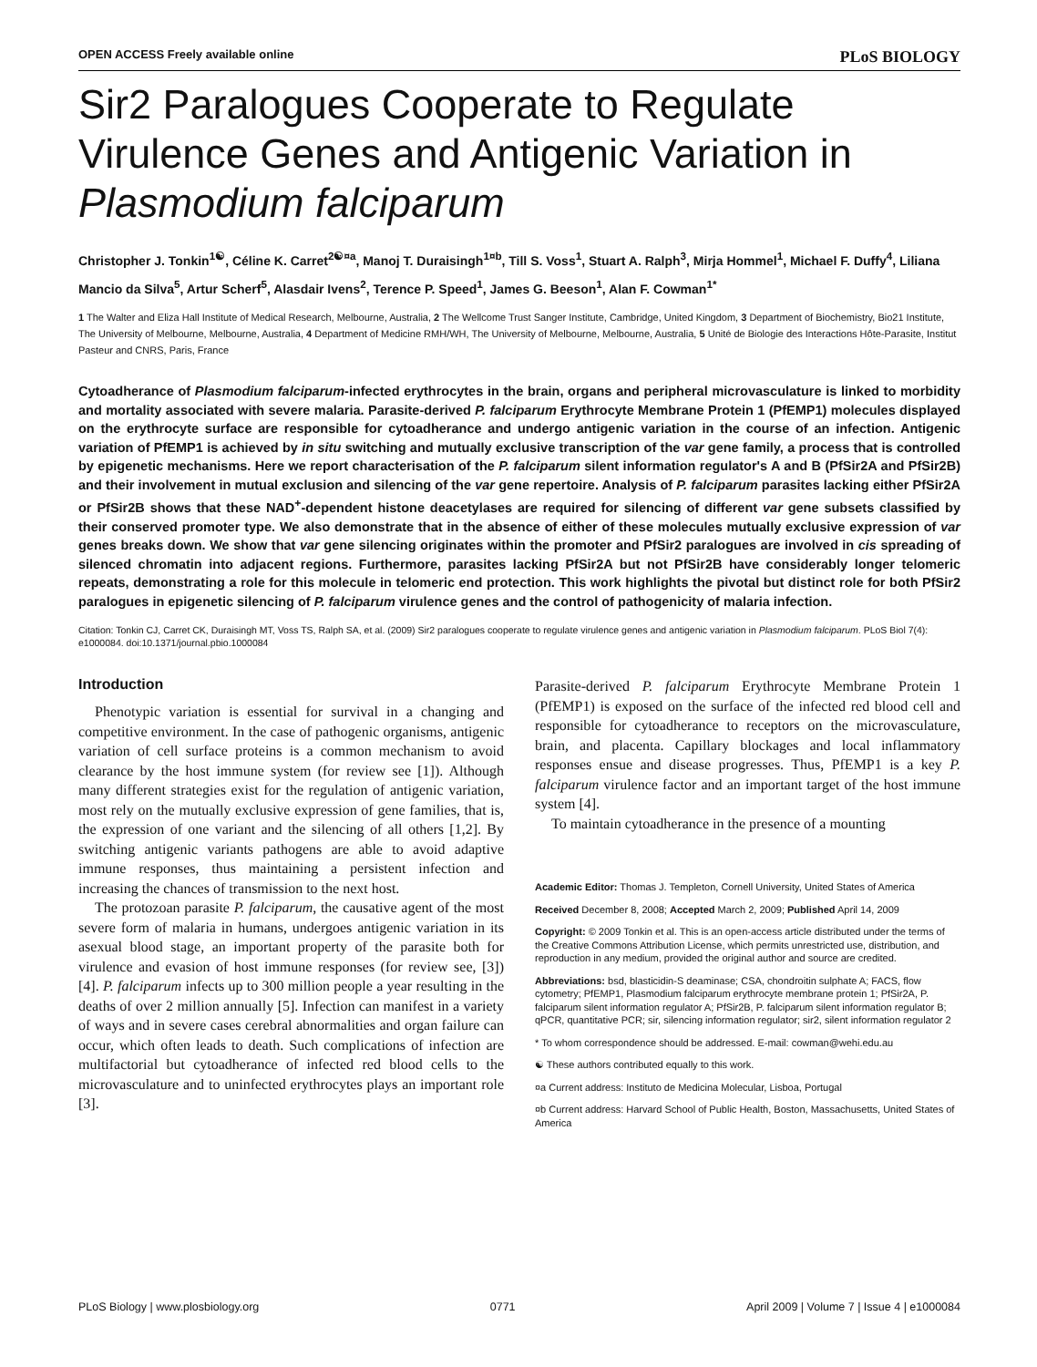OPEN ACCESS Freely available online PLoS BIOLOGY
Sir2 Paralogues Cooperate to Regulate Virulence Genes and Antigenic Variation in Plasmodium falciparum
Christopher J. Tonkin<sup>1☯</sup>, Céline K. Carret<sup>2☯¤a</sup>, Manoj T. Duraisingh<sup>1¤b</sup>, Till S. Voss<sup>1</sup>, Stuart A. Ralph<sup>3</sup>, Mirja Hommel<sup>1</sup>, Michael F. Duffy<sup>4</sup>, Liliana Mancio da Silva<sup>5</sup>, Artur Scherf<sup>5</sup>, Alasdair Ivens<sup>2</sup>, Terence P. Speed<sup>1</sup>, James G. Beeson<sup>1</sup>, Alan F. Cowman<sup>1*</sup>
1 The Walter and Eliza Hall Institute of Medical Research, Melbourne, Australia, 2 The Wellcome Trust Sanger Institute, Cambridge, United Kingdom, 3 Department of Biochemistry, Bio21 Institute, The University of Melbourne, Melbourne, Australia, 4 Department of Medicine RMH/WH, The University of Melbourne, Melbourne, Australia, 5 Unité de Biologie des Interactions Hôte-Parasite, Institut Pasteur and CNRS, Paris, France
Cytoadherance of Plasmodium falciparum-infected erythrocytes in the brain, organs and peripheral microvasculature is linked to morbidity and mortality associated with severe malaria. Parasite-derived P. falciparum Erythrocyte Membrane Protein 1 (PfEMP1) molecules displayed on the erythrocyte surface are responsible for cytoadherance and undergo antigenic variation in the course of an infection. Antigenic variation of PfEMP1 is achieved by in situ switching and mutually exclusive transcription of the var gene family, a process that is controlled by epigenetic mechanisms. Here we report characterisation of the P. falciparum silent information regulator's A and B (PfSir2A and PfSir2B) and their involvement in mutual exclusion and silencing of the var gene repertoire. Analysis of P. falciparum parasites lacking either PfSir2A or PfSir2B shows that these NAD<sup>+</sup>-dependent histone deacetylases are required for silencing of different var gene subsets classified by their conserved promoter type. We also demonstrate that in the absence of either of these molecules mutually exclusive expression of var genes breaks down. We show that var gene silencing originates within the promoter and PfSir2 paralogues are involved in cis spreading of silenced chromatin into adjacent regions. Furthermore, parasites lacking PfSir2A but not PfSir2B have considerably longer telomeric repeats, demonstrating a role for this molecule in telomeric end protection. This work highlights the pivotal but distinct role for both PfSir2 paralogues in epigenetic silencing of P. falciparum virulence genes and the control of pathogenicity of malaria infection.
Citation: Tonkin CJ, Carret CK, Duraisingh MT, Voss TS, Ralph SA, et al. (2009) Sir2 paralogues cooperate to regulate virulence genes and antigenic variation in Plasmodium falciparum. PLoS Biol 7(4): e1000084. doi:10.1371/journal.pbio.1000084
Introduction
Phenotypic variation is essential for survival in a changing and competitive environment. In the case of pathogenic organisms, antigenic variation of cell surface proteins is a common mechanism to avoid clearance by the host immune system (for review see [1]). Although many different strategies exist for the regulation of antigenic variation, most rely on the mutually exclusive expression of gene families, that is, the expression of one variant and the silencing of all others [1,2]. By switching antigenic variants pathogens are able to avoid adaptive immune responses, thus maintaining a persistent infection and increasing the chances of transmission to the next host.
The protozoan parasite P. falciparum, the causative agent of the most severe form of malaria in humans, undergoes antigenic variation in its asexual blood stage, an important property of the parasite both for virulence and evasion of host immune responses (for review see, [3]) [4]. P. falciparum infects up to 300 million people a year resulting in the deaths of over 2 million annually [5]. Infection can manifest in a variety of ways and in severe cases cerebral abnormalities and organ failure can occur, which often leads to death. Such complications of infection are multifactorial but cytoadherance of infected red blood cells to the microvasculature and to uninfected erythrocytes plays an important role [3].
Parasite-derived P. falciparum Erythrocyte Membrane Protein 1 (PfEMP1) is exposed on the surface of the infected red blood cell and responsible for cytoadherance to receptors on the microvasculature, brain, and placenta. Capillary blockages and local inflammatory responses ensue and disease progresses. Thus, PfEMP1 is a key P. falciparum virulence factor and an important target of the host immune system [4].
To maintain cytoadherance in the presence of a mounting
Academic Editor: Thomas J. Templeton, Cornell University, United States of America
Received December 8, 2008; Accepted March 2, 2009; Published April 14, 2009
Copyright: © 2009 Tonkin et al. This is an open-access article distributed under the terms of the Creative Commons Attribution License, which permits unrestricted use, distribution, and reproduction in any medium, provided the original author and source are credited.
Abbreviations: bsd, blasticidin-S deaminase; CSA, chondroitin sulphate A; FACS, flow cytometry; PfEMP1, Plasmodium falciparum erythrocyte membrane protein 1; PfSir2A, P. falciparum silent information regulator A; PfSir2B, P. falciparum silent information regulator B; qPCR, quantitative PCR; sir, silencing information regulator; sir2, silent information regulator 2
* To whom correspondence should be addressed. E-mail: cowman@wehi.edu.au
☯ These authors contributed equally to this work.
¤a Current address: Instituto de Medicina Molecular, Lisboa, Portugal
¤b Current address: Harvard School of Public Health, Boston, Massachusetts, United States of America
PLoS Biology | www.plosbiology.org 0771 April 2009 | Volume 7 | Issue 4 | e1000084